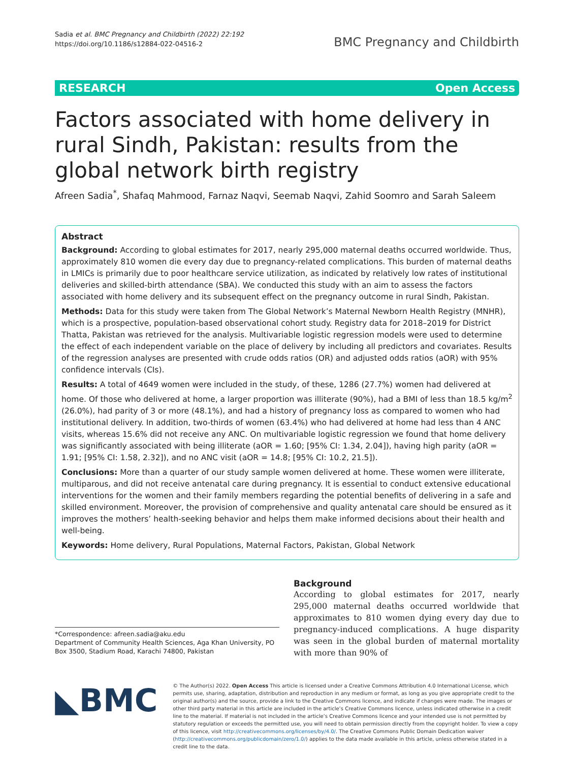Sadia et al. BMC Pregnancy and Childbirth (2022) 22:192
https://doi.org/10.1186/s12884-022-04516-2
BMC Pregnancy and Childbirth
RESEARCH Open Access
Factors associated with home delivery in rural Sindh, Pakistan: results from the global network birth registry
Afreen Sadia<sup>*</sup>, Shafaq Mahmood, Farnaz Naqvi, Seemab Naqvi, Zahid Soomro and Sarah Saleem
Abstract
Background: According to global estimates for 2017, nearly 295,000 maternal deaths occurred worldwide. Thus, approximately 810 women die every day due to pregnancy-related complications. This burden of maternal deaths in LMICs is primarily due to poor healthcare service utilization, as indicated by relatively low rates of institutional deliveries and skilled-birth attendance (SBA). We conducted this study with an aim to assess the factors associated with home delivery and its subsequent effect on the pregnancy outcome in rural Sindh, Pakistan.
Methods: Data for this study were taken from The Global Network’s Maternal Newborn Health Registry (MNHR), which is a prospective, population-based observational cohort study. Registry data for 2018–2019 for District Thatta, Pakistan was retrieved for the analysis. Multivariable logistic regression models were used to determine the effect of each independent variable on the place of delivery by including all predictors and covariates. Results of the regression analyses are presented with crude odds ratios (OR) and adjusted odds ratios (aOR) with 95% confidence intervals (CIs).
Results: A total of 4649 women were included in the study, of these, 1286 (27.7%) women had delivered at home. Of those who delivered at home, a larger proportion was illiterate (90%), had a BMI of less than 18.5 kg/m<sup>2</sup> (26.0%), had parity of 3 or more (48.1%), and had a history of pregnancy loss as compared to women who had institutional delivery. In addition, two-thirds of women (63.4%) who had delivered at home had less than 4 ANC visits, whereas 15.6% did not receive any ANC. On multivariable logistic regression we found that home delivery was significantly associated with being illiterate (aOR = 1.60; [95% CI: 1.34, 2.04]), having high parity (aOR = 1.91; [95% CI: 1.58, 2.32]), and no ANC visit (aOR = 14.8; [95% CI: 10.2, 21.5]).
Conclusions: More than a quarter of our study sample women delivered at home. These women were illiterate, multiparous, and did not receive antenatal care during pregnancy. It is essential to conduct extensive educational interventions for the women and their family members regarding the potential benefits of delivering in a safe and skilled environment. Moreover, the provision of comprehensive and quality antenatal care should be ensured as it improves the mothers’ health-seeking behavior and helps them make informed decisions about their health and well-being.
Keywords: Home delivery, Rural Populations, Maternal Factors, Pakistan, Global Network
*Correspondence: afreen.sadia@aku.edu
Department of Community Health Sciences, Aga Khan University, PO Box 3500, Stadium Road, Karachi 74800, Pakistan
Background
According to global estimates for 2017, nearly 295,000 maternal deaths occurred worldwide that approximates to 810 women dying every day due to pregnancy-induced complications. A huge disparity was seen in the global burden of maternal mortality with more than 90% of
◣BMC
© The Author(s) 2022. Open Access This article is licensed under a Creative Commons Attribution 4.0 International License, which permits use, sharing, adaptation, distribution and reproduction in any medium or format, as long as you give appropriate credit to the original author(s) and the source, provide a link to the Creative Commons licence, and indicate if changes were made. The images or other third party material in this article are included in the article’s Creative Commons licence, unless indicated otherwise in a credit line to the material. If material is not included in the article’s Creative Commons licence and your intended use is not permitted by statutory regulation or exceeds the permitted use, you will need to obtain permission directly from the copyright holder. To view a copy of this licence, visit http://creativecommons.org/licenses/by/4.0/. The Creative Commons Public Domain Dedication waiver (http://creativecommons.org/publicdomain/zero/1.0/) applies to the data made available in this article, unless otherwise stated in a credit line to the data.